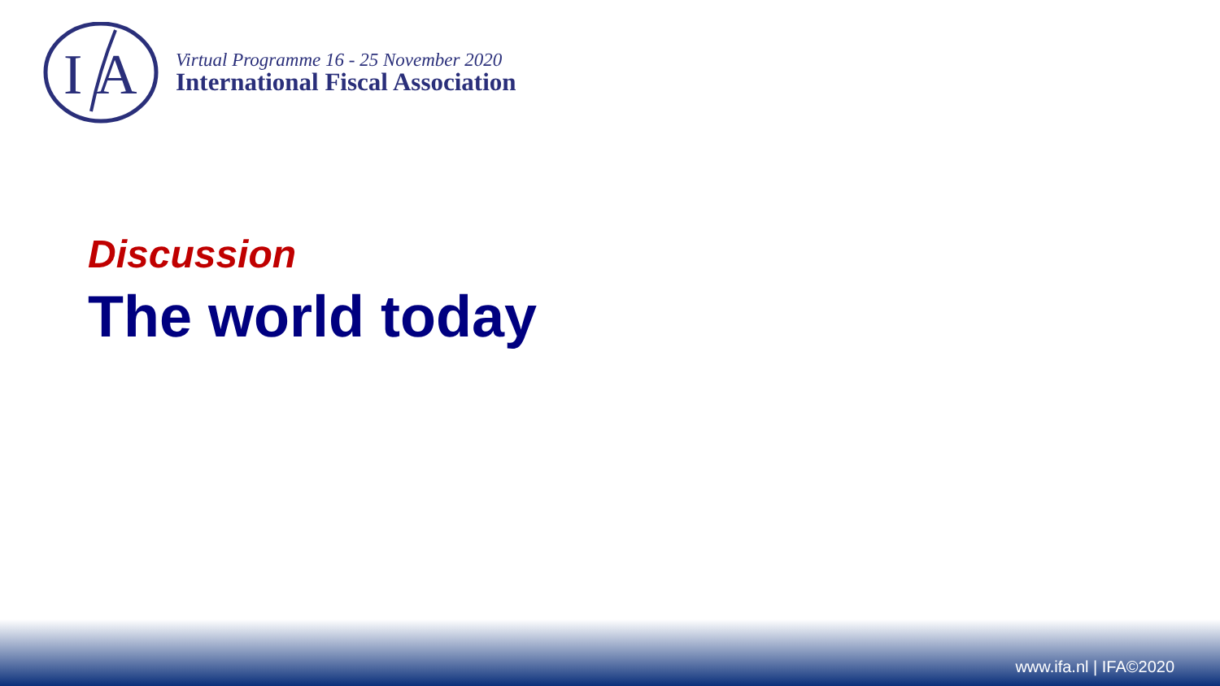I
A
Virtual Programme 16 - 25 November 2020
International Fiscal Association
Discussion
The world today
www.ifa.nl | IFA©2020